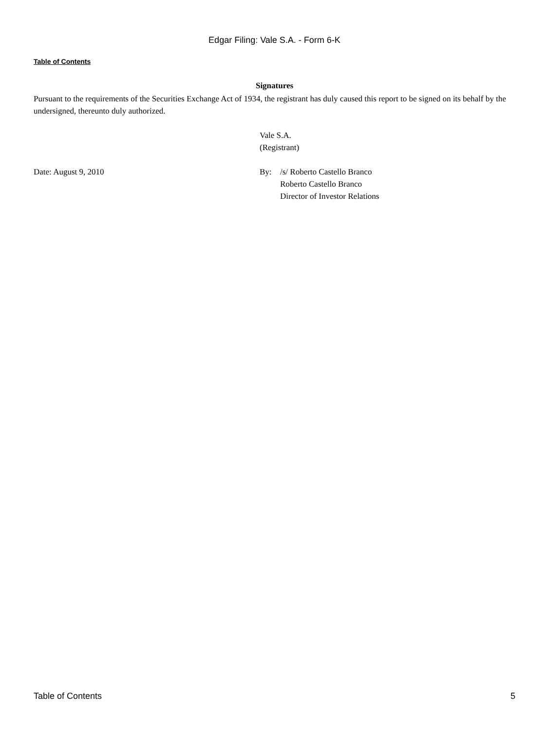Edgar Filing: Vale S.A. - Form 6-K
Table of Contents
Signatures
Pursuant to the requirements of the Securities Exchange Act of 1934, the registrant has duly caused this report to be signed on its behalf by the undersigned, thereunto duly authorized.
| | Vale S.A. (Registrant) | |
| Date: August 9, 2010 | By: | /s/ Roberto Castello Branco Roberto Castello Branco Director of Investor Relations |
Table of Contents 5